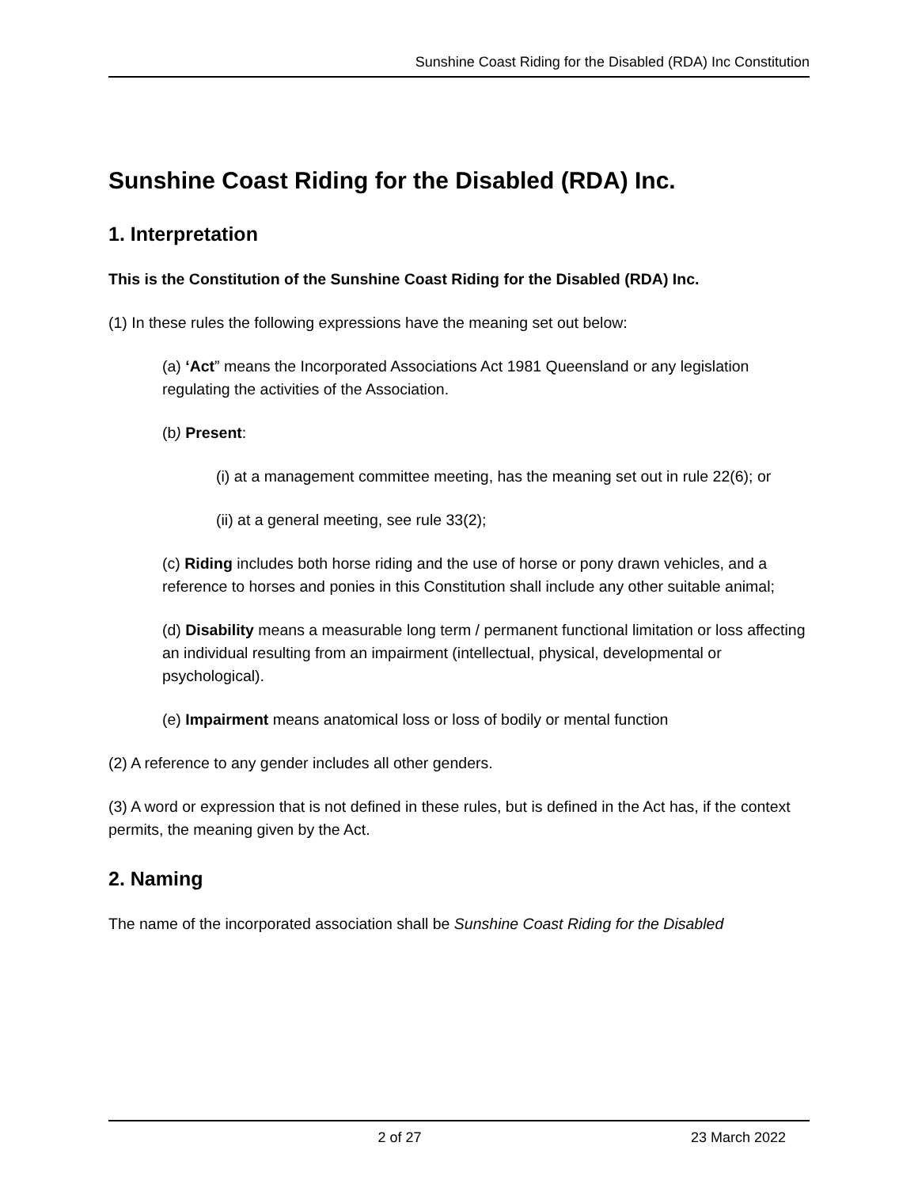Sunshine Coast Riding for the Disabled (RDA) Inc Constitution
Sunshine Coast Riding for the Disabled (RDA) Inc.
1. Interpretation
This is the Constitution of the Sunshine Coast Riding for the Disabled (RDA) Inc.
(1) In these rules the following expressions have the meaning set out below:
(a) ‘Act” means the Incorporated Associations Act 1981 Queensland or any legislation regulating the activities of the Association.
(b) Present:
(i) at a management committee meeting, has the meaning set out in rule 22(6); or
(ii) at a general meeting, see rule 33(2);
(c) Riding includes both horse riding and the use of horse or pony drawn vehicles, and a reference to horses and ponies in this Constitution shall include any other suitable animal;
(d) Disability means a measurable long term / permanent functional limitation or loss affecting an individual resulting from an impairment (intellectual, physical, developmental or psychological).
(e) Impairment means anatomical loss or loss of bodily or mental function
(2) A reference to any gender includes all other genders.
(3) A word or expression that is not defined in these rules, but is defined in the Act has, if the context permits, the meaning given by the Act.
2. Naming
The name of the incorporated association shall be Sunshine Coast Riding for the Disabled
2 of 27 23 March 2022